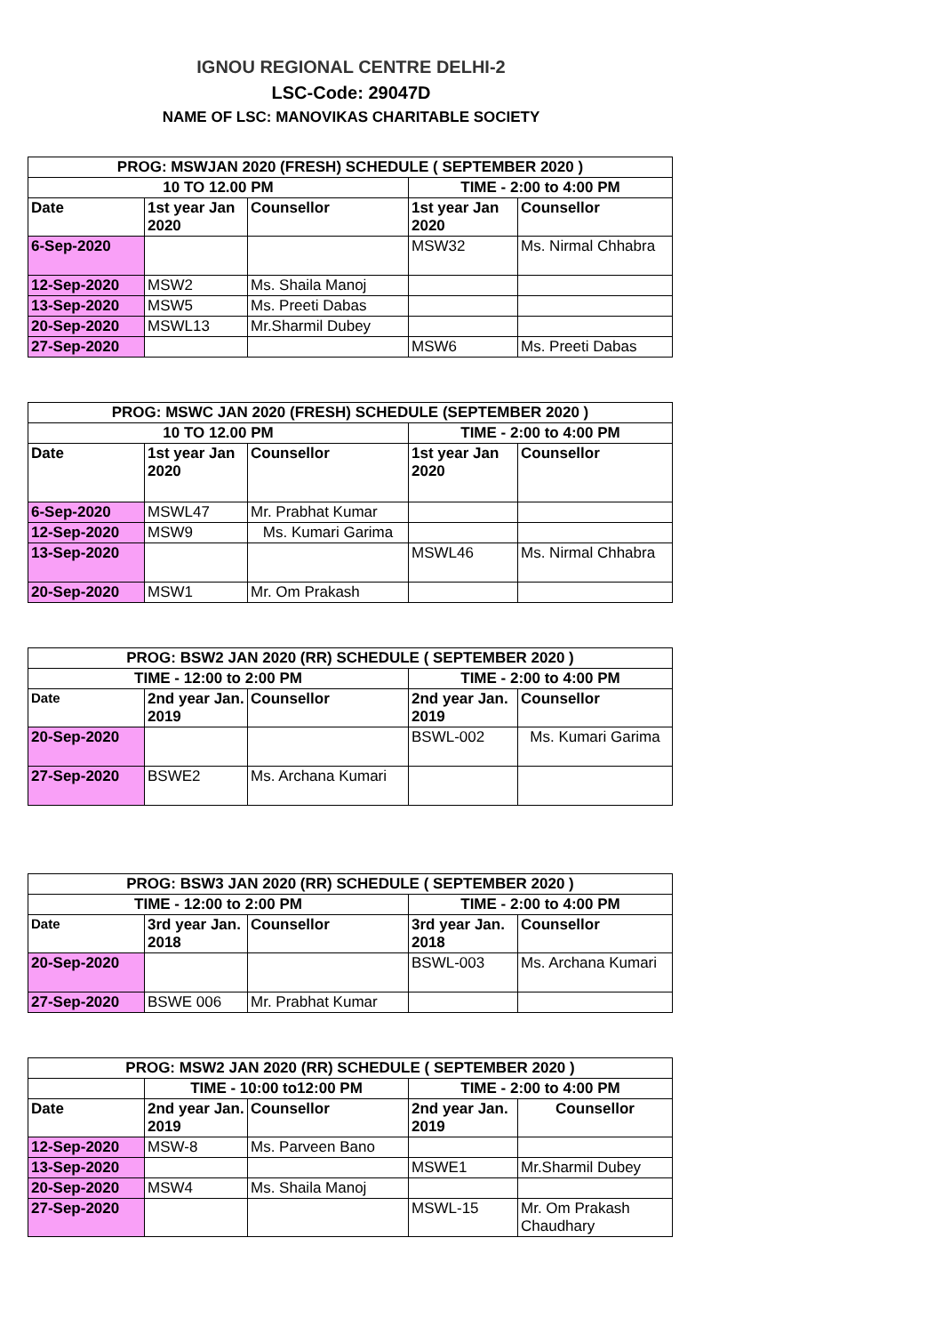IGNOU REGIONAL CENTRE DELHI-2
LSC-Code: 29047D
NAME OF LSC: MANOVIKAS CHARITABLE SOCIETY
| PROG: MSWJAN 2020 (FRESH) SCHEDULE ( SEPTEMBER 2020 ) | | | | |
| --- | --- | --- | --- | --- |
| 10 TO 12.00 PM | | | TIME - 2:00 to 4:00 PM | |
| Date | 1st year Jan 2020 | Counsellor | 1st year Jan 2020 | Counsellor |
| 6-Sep-2020 | | | MSW32 | Ms. Nirmal Chhabra |
| 12-Sep-2020 | MSW2 | Ms. Shaila Manoj | | |
| 13-Sep-2020 | MSW5 | Ms. Preeti Dabas | | |
| 20-Sep-2020 | MSWL13 | Mr.Sharmil Dubey | | |
| 27-Sep-2020 | | | MSW6 | Ms. Preeti Dabas |
| PROG: MSWC JAN 2020 (FRESH) SCHEDULE (SEPTEMBER 2020 ) | | | | |
| --- | --- | --- | --- | --- |
| 10 TO 12.00 PM | | | TIME - 2:00 to 4:00 PM | |
| Date | 1st year Jan 2020 | Counsellor | 1st year Jan 2020 | Counsellor |
| 6-Sep-2020 | MSWL47 | Mr. Prabhat Kumar | | |
| 12-Sep-2020 | MSW9 | Ms. Kumari Garima | | |
| 13-Sep-2020 | | | MSWL46 | Ms. Nirmal Chhabra |
| 20-Sep-2020 | MSW1 | Mr. Om Prakash | | |
| PROG: BSW2 JAN 2020 (RR) SCHEDULE ( SEPTEMBER 2020 ) | | | | |
| --- | --- | --- | --- | --- |
| TIME - 12:00 to 2:00 PM | | | TIME - 2:00 to 4:00 PM | |
| Date | 2nd year Jan. 2019 | Counsellor | 2nd year Jan. 2019 | Counsellor |
| 20-Sep-2020 | | | BSWL-002 | Ms. Kumari Garima |
| 27-Sep-2020 | BSWE2 | Ms. Archana Kumari | | |
| PROG: BSW3 JAN 2020 (RR) SCHEDULE ( SEPTEMBER 2020 ) | | | | |
| --- | --- | --- | --- | --- |
| TIME - 12:00 to 2:00 PM | | | TIME - 2:00 to 4:00 PM | |
| Date | 3rd year Jan. 2018 | Counsellor | 3rd year Jan. 2018 | Counsellor |
| 20-Sep-2020 | | | BSWL-003 | Ms. Archana Kumari |
| 27-Sep-2020 | BSWE 006 | Mr. Prabhat Kumar | | |
| PROG: MSW2 JAN 2020 (RR) SCHEDULE ( SEPTEMBER 2020 ) | | | | |
| --- | --- | --- | --- | --- |
| | TIME - 10:00 to12:00 PM | | TIME - 2:00 to 4:00 PM | |
| Date | 2nd year Jan. 2019 | Counsellor | 2nd year Jan. 2019 | Counsellor |
| 12-Sep-2020 | MSW-8 | Ms. Parveen Bano | | |
| 13-Sep-2020 | | | MSWE1 | Mr.Sharmil Dubey |
| 20-Sep-2020 | MSW4 | Ms. Shaila Manoj | | |
| 27-Sep-2020 | | | MSWL-15 | Mr. Om Prakash Chaudhary |